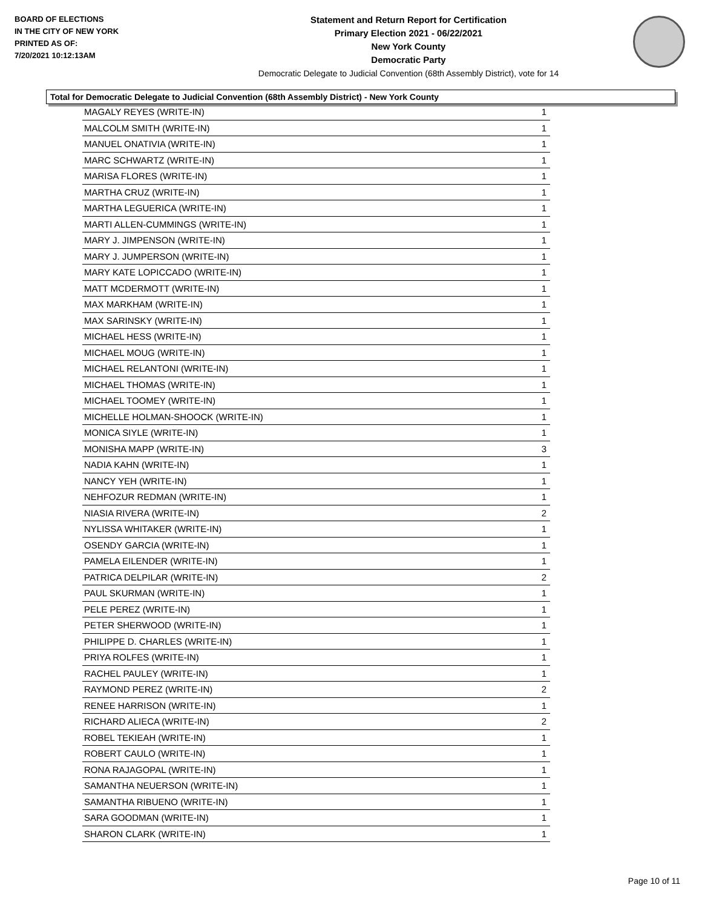BOARD OF ELECTIONS
IN THE CITY OF NEW YORK
PRINTED AS OF:
7/20/2021 10:12:13AM
Statement and Return Report for Certification
Primary Election 2021 - 06/22/2021
New York County
Democratic Party
Democratic Delegate to Judicial Convention (68th Assembly District), vote for 14
Total for Democratic Delegate to Judicial Convention (68th Assembly District) - New York County
| MAGALY REYES (WRITE-IN) | 1 |
| MALCOLM SMITH (WRITE-IN) | 1 |
| MANUEL ONATIVIA (WRITE-IN) | 1 |
| MARC SCHWARTZ (WRITE-IN) | 1 |
| MARISA FLORES (WRITE-IN) | 1 |
| MARTHA CRUZ (WRITE-IN) | 1 |
| MARTHA LEGUERICA (WRITE-IN) | 1 |
| MARTI ALLEN-CUMMINGS (WRITE-IN) | 1 |
| MARY J. JIMPENSON (WRITE-IN) | 1 |
| MARY J. JUMPERSON (WRITE-IN) | 1 |
| MARY KATE LOPICCADO (WRITE-IN) | 1 |
| MATT MCDERMOTT (WRITE-IN) | 1 |
| MAX MARKHAM (WRITE-IN) | 1 |
| MAX SARINSKY (WRITE-IN) | 1 |
| MICHAEL HESS (WRITE-IN) | 1 |
| MICHAEL MOUG (WRITE-IN) | 1 |
| MICHAEL RELANTONI (WRITE-IN) | 1 |
| MICHAEL THOMAS (WRITE-IN) | 1 |
| MICHAEL TOOMEY (WRITE-IN) | 1 |
| MICHELLE HOLMAN-SHOOCK (WRITE-IN) | 1 |
| MONICA SIYLE (WRITE-IN) | 1 |
| MONISHA MAPP (WRITE-IN) | 3 |
| NADIA KAHN (WRITE-IN) | 1 |
| NANCY YEH (WRITE-IN) | 1 |
| NEHFOZUR REDMAN (WRITE-IN) | 1 |
| NIASIA RIVERA (WRITE-IN) | 2 |
| NYLISSA WHITAKER (WRITE-IN) | 1 |
| OSENDY GARCIA (WRITE-IN) | 1 |
| PAMELA EILENDER (WRITE-IN) | 1 |
| PATRICA DELPILAR (WRITE-IN) | 2 |
| PAUL SKURMAN (WRITE-IN) | 1 |
| PELE PEREZ (WRITE-IN) | 1 |
| PETER SHERWOOD (WRITE-IN) | 1 |
| PHILIPPE D. CHARLES (WRITE-IN) | 1 |
| PRIYA ROLFES (WRITE-IN) | 1 |
| RACHEL PAULEY (WRITE-IN) | 1 |
| RAYMOND PEREZ (WRITE-IN) | 2 |
| RENEE HARRISON (WRITE-IN) | 1 |
| RICHARD ALIECA (WRITE-IN) | 2 |
| ROBEL TEKIEAH (WRITE-IN) | 1 |
| ROBERT CAULO (WRITE-IN) | 1 |
| RONA RAJAGOPAL (WRITE-IN) | 1 |
| SAMANTHA NEUERSON (WRITE-IN) | 1 |
| SAMANTHA RIBUENO (WRITE-IN) | 1 |
| SARA GOODMAN (WRITE-IN) | 1 |
| SHARON CLARK (WRITE-IN) | 1 |
Page 10 of 11